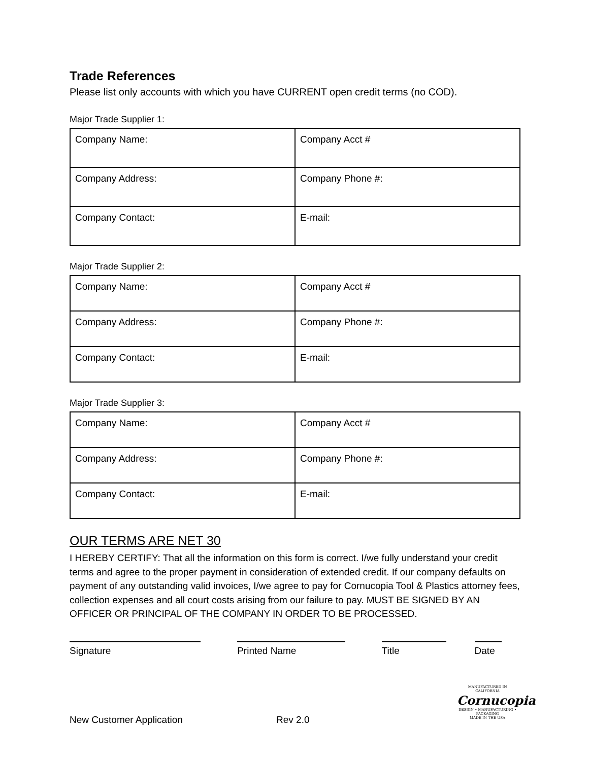Trade References
Please list only accounts with which you have CURRENT open credit terms (no COD).
Major Trade Supplier 1:
| Company Name: | Company Acct # |
| Company Address: | Company Phone #: |
| Company Contact: | E-mail: |
Major Trade Supplier 2:
| Company Name: | Company Acct # |
| Company Address: | Company Phone #: |
| Company Contact: | E-mail: |
Major Trade Supplier 3:
| Company Name: | Company Acct # |
| Company Address: | Company Phone #: |
| Company Contact: | E-mail: |
OUR TERMS ARE NET 30
I HEREBY CERTIFY: That all the information on this form is correct. I/we fully understand your credit terms and agree to the proper payment in consideration of extended credit. If our company defaults on payment of any outstanding valid invoices, I/we agree to pay for Cornucopia Tool & Plastics attorney fees, collection expenses and all court costs arising from our failure to pay. MUST BE SIGNED BY AN OFFICER OR PRINCIPAL OF THE COMPANY IN ORDER TO BE PROCESSED.
Signature Printed Name Title Date
MANUFACTURED IN CALIFORNIA
Cornucopia
DESIGN • MANUFACTURING • PACKAGING
MADE IN THE USA
New Customer Application Rev 2.0